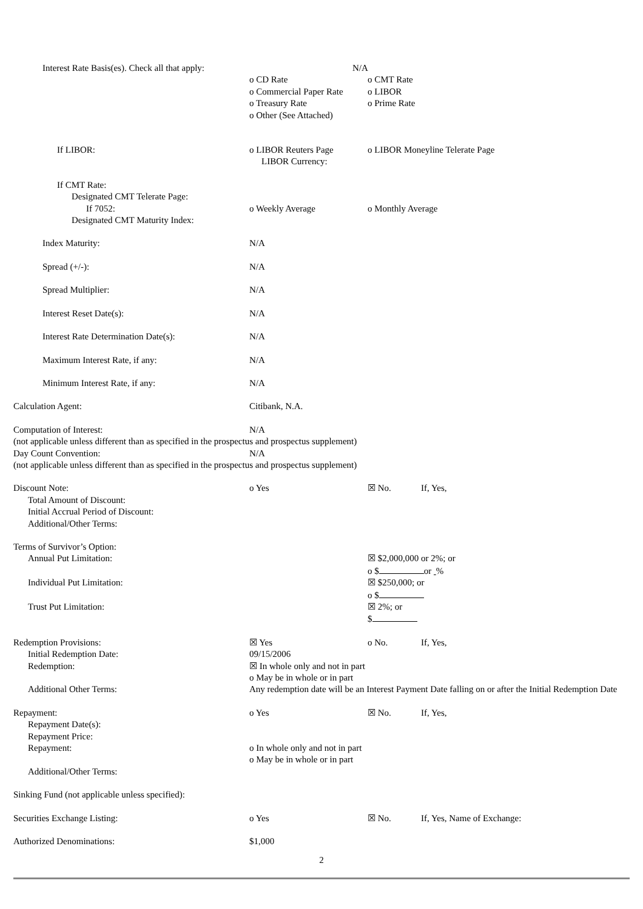| Interest Rate Basis(es). Check all that apply: | N/A | | |
| | o CD Rate | o CMT Rate | |
| | o Commercial Paper Rate | o LIBOR | |
| | o Treasury Rate | o Prime Rate | |
| | o Other (See Attached) | | |
| If LIBOR: | o LIBOR Reuters Page | o LIBOR Moneyline Telerate Page | |
| | LIBOR Currency: | | |
| If CMT Rate: | | | |
| Designated CMT Telerate Page: | | | |
| If 7052: | o Weekly Average | o Monthly Average | |
| Designated CMT Maturity Index: | | | |
| Index Maturity: | N/A | | |
| Spread (+/-): | N/A | | |
| Spread Multiplier: | N/A | | |
| Interest Reset Date(s): | N/A | | |
| Interest Rate Determination Date(s): | N/A | | |
| Maximum Interest Rate, if any: | N/A | | |
| Minimum Interest Rate, if any: | N/A | | |
| Calculation Agent: | Citibank, N.A. | | |
| Computation of Interest: | N/A | | |
| (not applicable unless different than as specified in the prospectus and prospectus supplement) | | | |
| Day Count Convention: | N/A | | |
| (not applicable unless different than as specified in the prospectus and prospectus supplement) | | | |
| Discount Note: | o Yes | ☒ No. | If, Yes, |
| Total Amount of Discount: | | | |
| Initial Accrual Period of Discount: | | | |
| Additional/Other Terms: | | | |
| Terms of Survivor’s Option: | | | |
| Annual Put Limitation: | | ☒ $2,000,000 or 2%; or | |
| | | o $ or % | |
| Individual Put Limitation: | | ☒ $250,000; or | |
| | | o $ | |
| Trust Put Limitation: | | ☒ 2%; or | |
| | | $ | |
| Redemption Provisions: | ☒ Yes | o No. | If, Yes, |
| Initial Redemption Date: | 09/15/2006 | | |
| Redemption: | ☒ In whole only and not in part | | |
| | o May be in whole or in part | | |
| Additional Other Terms: | Any redemption date will be an Interest Payment Date falling on or after the Initial Redemption Date | | |
| Repayment: | o Yes | ☒ No. | If, Yes, |
| Repayment Date(s): | | | |
| Repayment Price: | | | |
| Repayment: | o In whole only and not in part | | |
| | o May be in whole or in part | | |
| Additional/Other Terms: | | | |
| Sinking Fund (not applicable unless specified): | | | |
| Securities Exchange Listing: | o Yes | ☒ No. | If, Yes, Name of Exchange: |
| Authorized Denominations: | $1,000 | | |
2